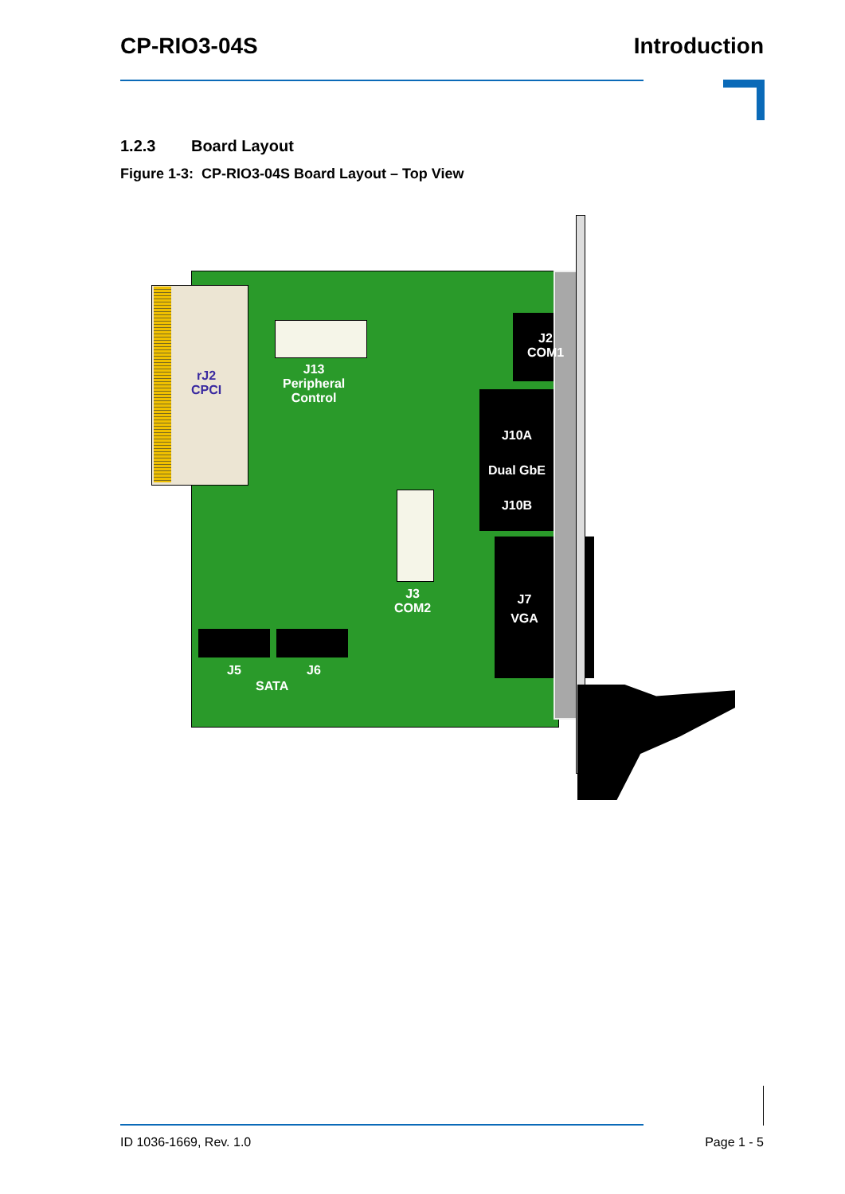CP-RIO3-04S Introduction
1.2.3 Board Layout
Figure 1-3: CP-RIO3-04S Board Layout – Top View
rJ2
CPCI
J13
Peripheral
Control
J2
COM1
J10A
Dual GbE
J10B
J3
COM2
J7
VGA
J5 J6
SATA
ID 1036-1669, Rev. 1.0 Page 1 - 5